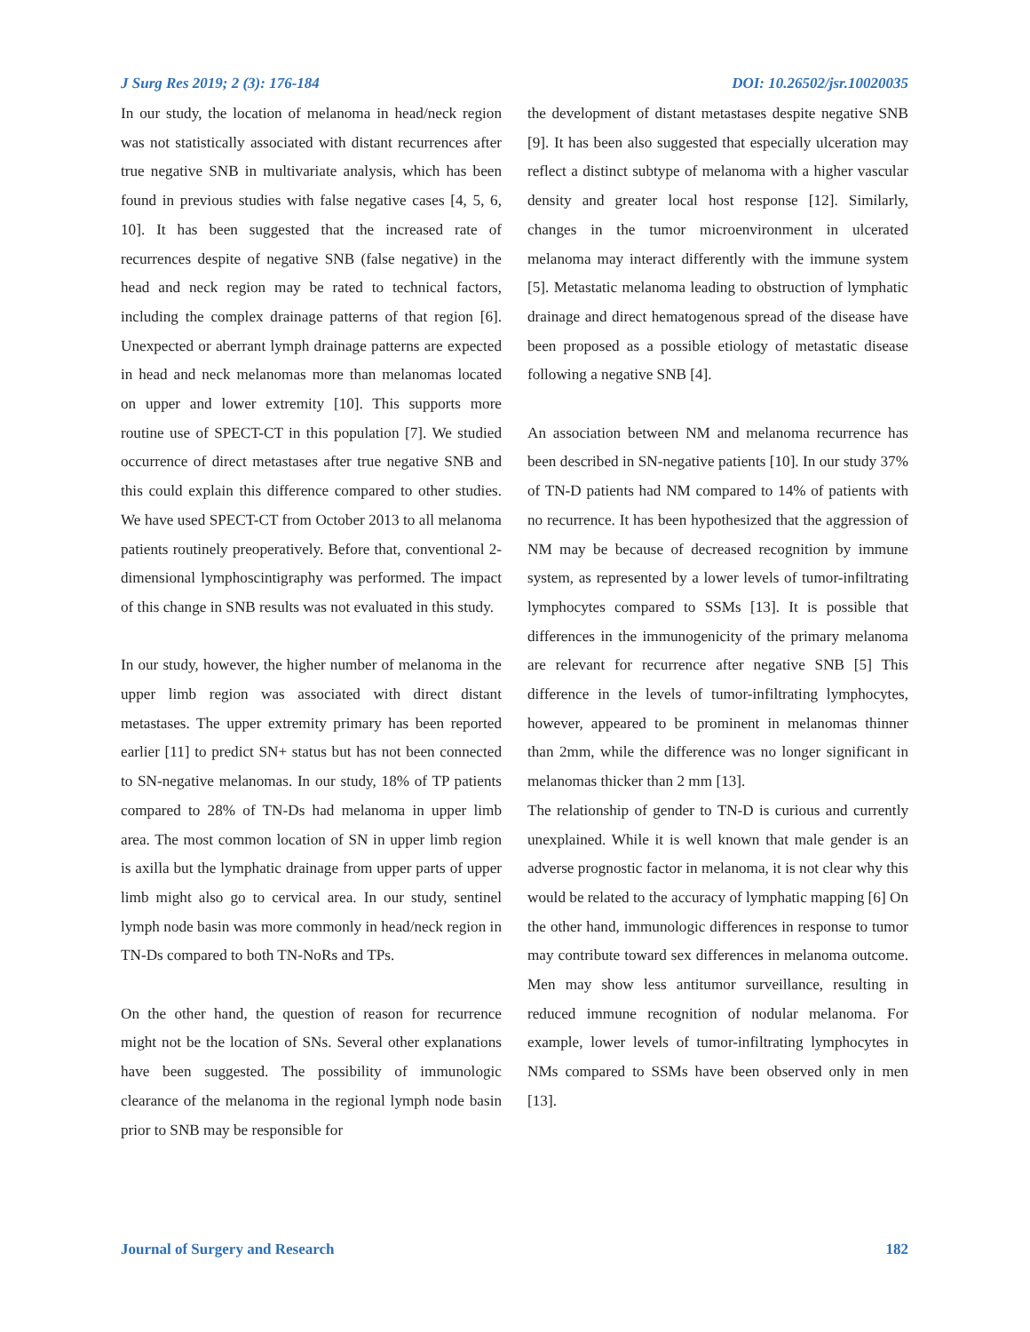J Surg Res 2019; 2 (3): 176-184 DOI: 10.26502/jsr.10020035
In our study, the location of melanoma in head/neck region was not statistically associated with distant recurrences after true negative SNB in multivariate analysis, which has been found in previous studies with false negative cases [4, 5, 6, 10]. It has been suggested that the increased rate of recurrences despite of negative SNB (false negative) in the head and neck region may be rated to technical factors, including the complex drainage patterns of that region [6]. Unexpected or aberrant lymph drainage patterns are expected in head and neck melanomas more than melanomas located on upper and lower extremity [10]. This supports more routine use of SPECT-CT in this population [7]. We studied occurrence of direct metastases after true negative SNB and this could explain this difference compared to other studies. We have used SPECT-CT from October 2013 to all melanoma patients routinely preoperatively. Before that, conventional 2-dimensional lymphoscintigraphy was performed. The impact of this change in SNB results was not evaluated in this study.
In our study, however, the higher number of melanoma in the upper limb region was associated with direct distant metastases. The upper extremity primary has been reported earlier [11] to predict SN+ status but has not been connected to SN-negative melanomas. In our study, 18% of TP patients compared to 28% of TN-Ds had melanoma in upper limb area. The most common location of SN in upper limb region is axilla but the lymphatic drainage from upper parts of upper limb might also go to cervical area. In our study, sentinel lymph node basin was more commonly in head/neck region in TN-Ds compared to both TN-NoRs and TPs.
On the other hand, the question of reason for recurrence might not be the location of SNs. Several other explanations have been suggested. The possibility of immunologic clearance of the melanoma in the regional lymph node basin prior to SNB may be responsible for
the development of distant metastases despite negative SNB [9]. It has been also suggested that especially ulceration may reflect a distinct subtype of melanoma with a higher vascular density and greater local host response [12]. Similarly, changes in the tumor microenvironment in ulcerated melanoma may interact differently with the immune system [5]. Metastatic melanoma leading to obstruction of lymphatic drainage and direct hematogenous spread of the disease have been proposed as a possible etiology of metastatic disease following a negative SNB [4].
An association between NM and melanoma recurrence has been described in SN-negative patients [10]. In our study 37% of TN-D patients had NM compared to 14% of patients with no recurrence. It has been hypothesized that the aggression of NM may be because of decreased recognition by immune system, as represented by a lower levels of tumor-infiltrating lymphocytes compared to SSMs [13]. It is possible that differences in the immunogenicity of the primary melanoma are relevant for recurrence after negative SNB [5] This difference in the levels of tumor-infiltrating lymphocytes, however, appeared to be prominent in melanomas thinner than 2mm, while the difference was no longer significant in melanomas thicker than 2 mm [13].
The relationship of gender to TN-D is curious and currently unexplained. While it is well known that male gender is an adverse prognostic factor in melanoma, it is not clear why this would be related to the accuracy of lymphatic mapping [6] On the other hand, immunologic differences in response to tumor may contribute toward sex differences in melanoma outcome. Men may show less antitumor surveillance, resulting in reduced immune recognition of nodular melanoma. For example, lower levels of tumor-infiltrating lymphocytes in NMs compared to SSMs have been observed only in men [13].
Journal of Surgery and Research 182